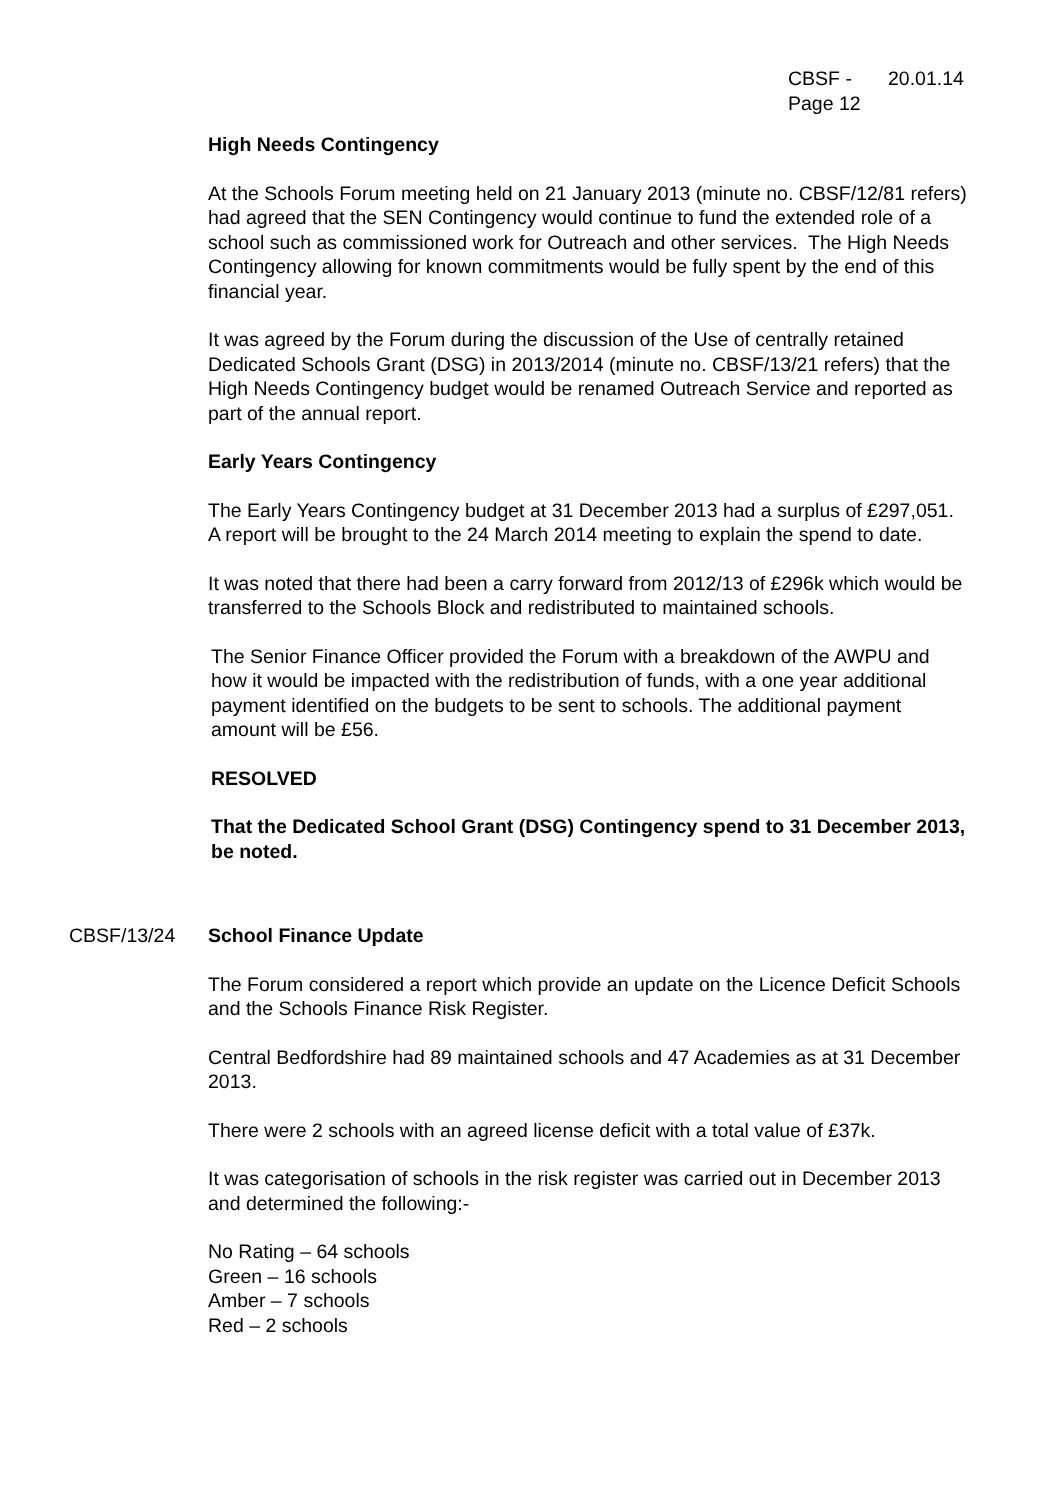| CBSF - Page 12 | 20.01.14 |
High Needs Contingency
At the Schools Forum meeting held on 21 January 2013 (minute no. CBSF/12/81 refers) had agreed that the SEN Contingency would continue to fund the extended role of a school such as commissioned work for Outreach and other services. The High Needs Contingency allowing for known commitments would be fully spent by the end of this financial year.
It was agreed by the Forum during the discussion of the Use of centrally retained Dedicated Schools Grant (DSG) in 2013/2014 (minute no. CBSF/13/21 refers) that the High Needs Contingency budget would be renamed Outreach Service and reported as part of the annual report.
Early Years Contingency
The Early Years Contingency budget at 31 December 2013 had a surplus of £297,051. A report will be brought to the 24 March 2014 meeting to explain the spend to date.
It was noted that there had been a carry forward from 2012/13 of £296k which would be transferred to the Schools Block and redistributed to maintained schools.
The Senior Finance Officer provided the Forum with a breakdown of the AWPU and how it would be impacted with the redistribution of funds, with a one year additional payment identified on the budgets to be sent to schools. The additional payment amount will be £56.
RESOLVED
That the Dedicated School Grant (DSG) Contingency spend to 31 December 2013, be noted.
CBSF/13/24 School Finance Update
The Forum considered a report which provide an update on the Licence Deficit Schools and the Schools Finance Risk Register.
Central Bedfordshire had 89 maintained schools and 47 Academies as at 31 December 2013.
There were 2 schools with an agreed license deficit with a total value of £37k.
It was categorisation of schools in the risk register was carried out in December 2013 and determined the following:-
No Rating – 64 schools
Green – 16 schools
Amber – 7 schools
Red – 2 schools